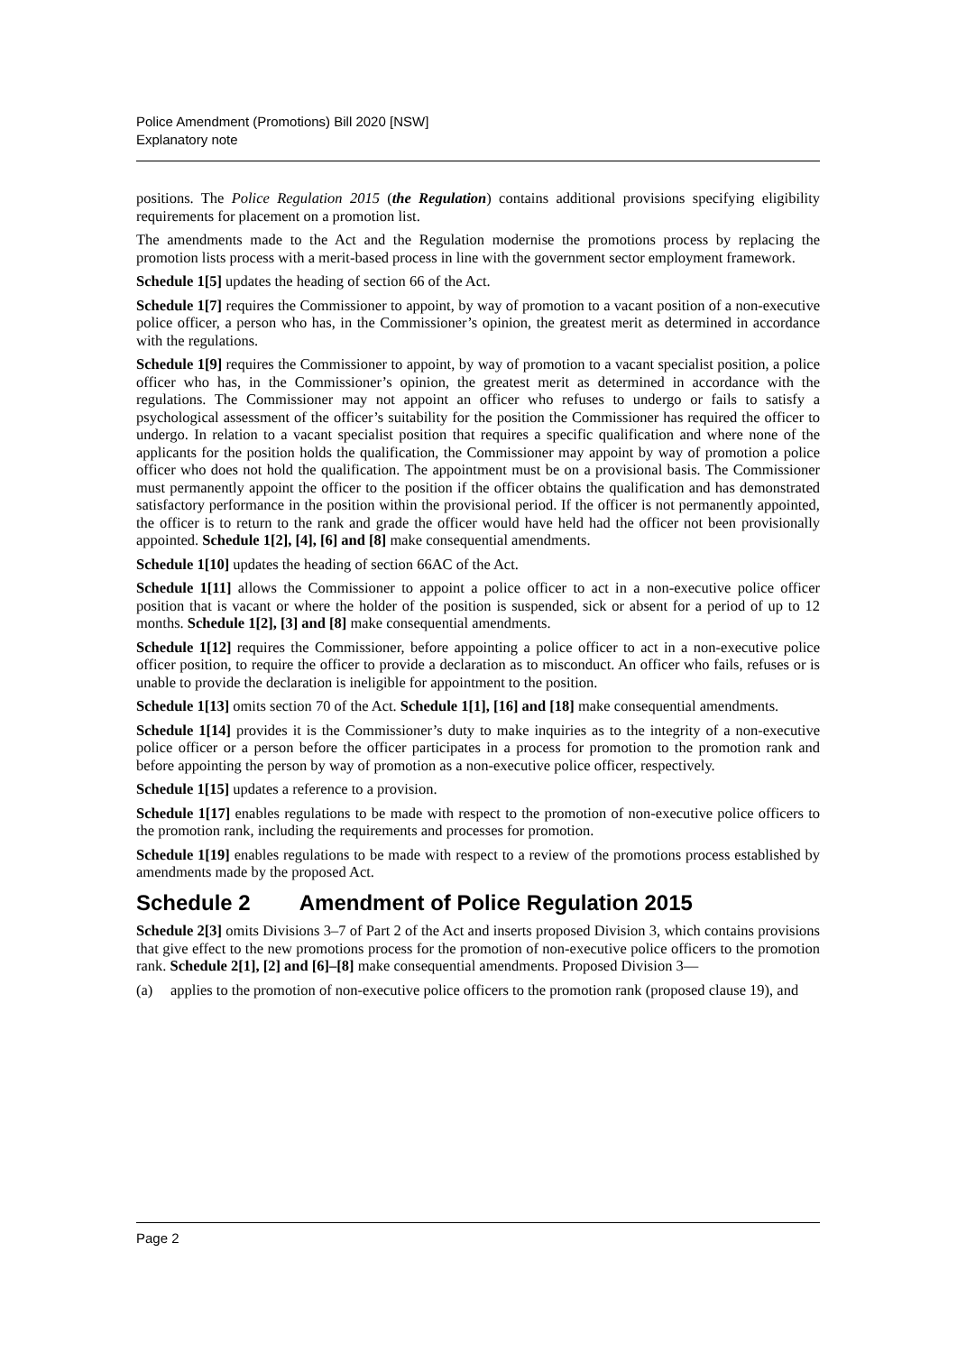Police Amendment (Promotions) Bill 2020 [NSW]
Explanatory note
positions. The Police Regulation 2015 (the Regulation) contains additional provisions specifying eligibility requirements for placement on a promotion list.
The amendments made to the Act and the Regulation modernise the promotions process by replacing the promotion lists process with a merit-based process in line with the government sector employment framework.
Schedule 1[5] updates the heading of section 66 of the Act.
Schedule 1[7] requires the Commissioner to appoint, by way of promotion to a vacant position of a non-executive police officer, a person who has, in the Commissioner’s opinion, the greatest merit as determined in accordance with the regulations.
Schedule 1[9] requires the Commissioner to appoint, by way of promotion to a vacant specialist position, a police officer who has, in the Commissioner’s opinion, the greatest merit as determined in accordance with the regulations. The Commissioner may not appoint an officer who refuses to undergo or fails to satisfy a psychological assessment of the officer’s suitability for the position the Commissioner has required the officer to undergo. In relation to a vacant specialist position that requires a specific qualification and where none of the applicants for the position holds the qualification, the Commissioner may appoint by way of promotion a police officer who does not hold the qualification. The appointment must be on a provisional basis. The Commissioner must permanently appoint the officer to the position if the officer obtains the qualification and has demonstrated satisfactory performance in the position within the provisional period. If the officer is not permanently appointed, the officer is to return to the rank and grade the officer would have held had the officer not been provisionally appointed. Schedule 1[2], [4], [6] and [8] make consequential amendments.
Schedule 1[10] updates the heading of section 66AC of the Act.
Schedule 1[11] allows the Commissioner to appoint a police officer to act in a non-executive police officer position that is vacant or where the holder of the position is suspended, sick or absent for a period of up to 12 months. Schedule 1[2], [3] and [8] make consequential amendments.
Schedule 1[12] requires the Commissioner, before appointing a police officer to act in a non-executive police officer position, to require the officer to provide a declaration as to misconduct. An officer who fails, refuses or is unable to provide the declaration is ineligible for appointment to the position.
Schedule 1[13] omits section 70 of the Act. Schedule 1[1], [16] and [18] make consequential amendments.
Schedule 1[14] provides it is the Commissioner’s duty to make inquiries as to the integrity of a non-executive police officer or a person before the officer participates in a process for promotion to the promotion rank and before appointing the person by way of promotion as a non-executive police officer, respectively.
Schedule 1[15] updates a reference to a provision.
Schedule 1[17] enables regulations to be made with respect to the promotion of non-executive police officers to the promotion rank, including the requirements and processes for promotion.
Schedule 1[19] enables regulations to be made with respect to a review of the promotions process established by amendments made by the proposed Act.
Schedule 2 Amendment of Police Regulation 2015
Schedule 2[3] omits Divisions 3–7 of Part 2 of the Act and inserts proposed Division 3, which contains provisions that give effect to the new promotions process for the promotion of non-executive police officers to the promotion rank. Schedule 2[1], [2] and [6]–[8] make consequential amendments. Proposed Division 3—
(a) applies to the promotion of non-executive police officers to the promotion rank (proposed clause 19), and
Page 2